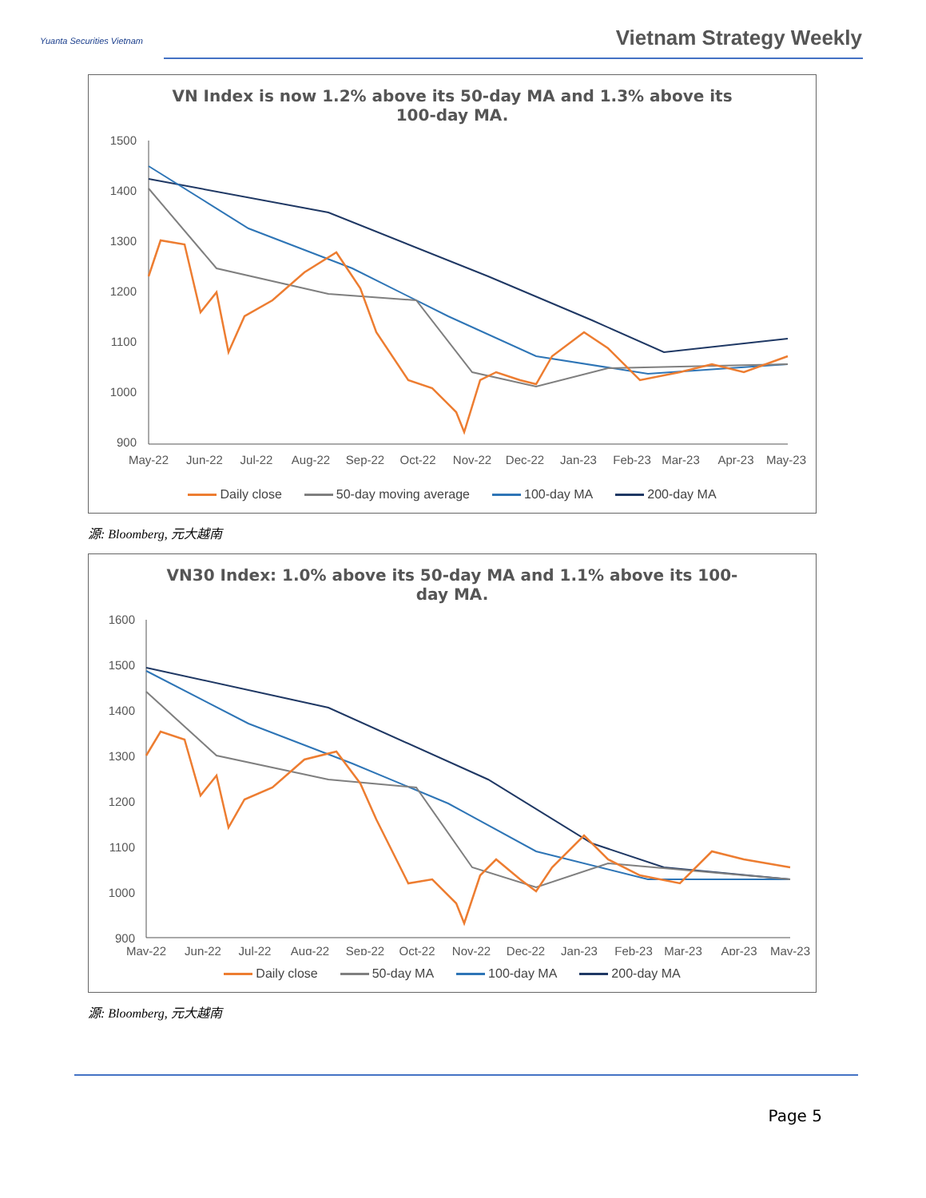Yuanta Securities Vietnam Vietnam Strategy Weekly
VN Index is now 1.2% above its 50-day MA and 1.3% above its 100-day MA.
1500
1400
1300
1200
1100
1000
900
May-22
Jun-22
Jul-22
Aug-22
Sep-22
Oct-22
Nov-22
Dec-22
Jan-23
Feb-23
Mar-23
Apr-23
May-23
Daily close 50-day moving average 100-day MA 200-day MA
源: Bloomberg, 元大越南
VN30 Index: 1.0% above its 50-day MA and 1.1% above its 100-day MA.
1600
1500
1400
1300
1200
1100
1000
900
May-22
Jun-22
Jul-22
Aug-22
Sep-22
Oct-22
Nov-22
Dec-22
Jan-23
Feb-23
Mar-23
Apr-23
May-23
Daily close 50-day MA 100-day MA 200-day MA
源: Bloomberg, 元大越南
Page 5